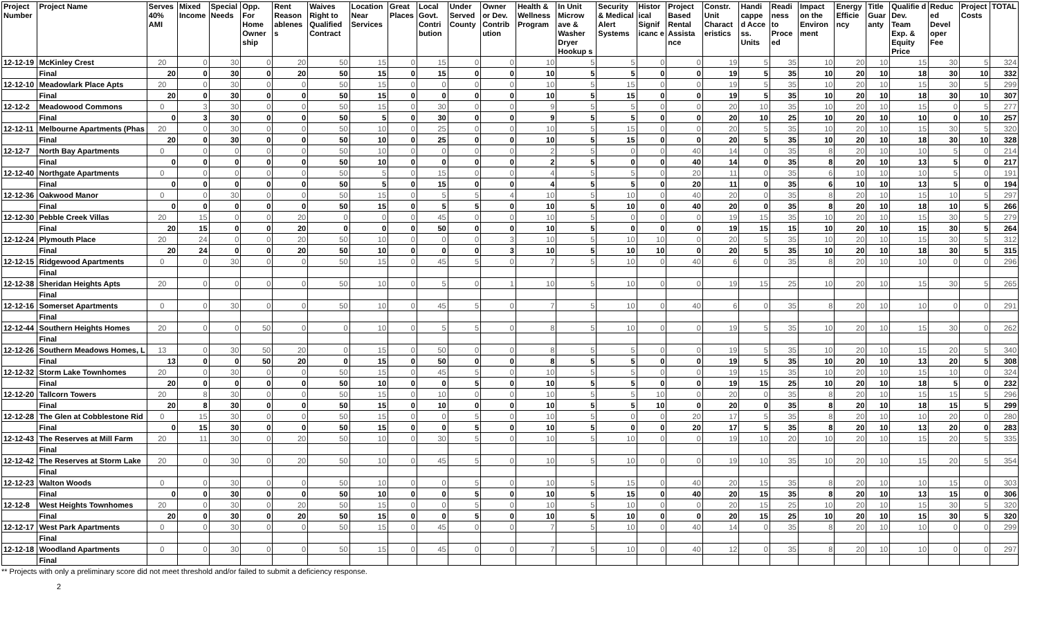| Project Number | Project Name | Serves 40% AMI | Mixed Income | Special Needs | Opp. For Home Owner ship | Rent Reason ablenes s | Waives Right to Qualified Contract | Location Near Services | Great Places | Local Govt. Contri bution | Under Served County | Owner or Dev. Contrib ution | Health & Wellness Program | In Unit Microw ave & Washer Dryer Hookup s | Security & Medical Alert Systems | Histor ical Signif icanc e | Project Based Rental Assista nce | Constr. Unit Charact eristics | Handi cappe d Acce ss. Units | Readi ness to Proce ed | Impact on the Environ ment | Energy Efficie ncy | Title Guar anty | Qualifie d Dev. Team Exp. & Equity Price | Reduc ed Devel oper Fee | Project Costs | TOTAL |
| --- | --- | --- | --- | --- | --- | --- | --- | --- | --- | --- | --- | --- | --- | --- | --- | --- | --- | --- | --- | --- | --- | --- | --- | --- | --- | --- | --- |
| 12-12-19 | McKinley Crest | 20 | 0 | 30 | 0 | 20 | 50 | 15 | 0 | 15 | 0 | 0 | 10 | 5 | 5 | 0 | 0 | 19 | 5 | 35 | 10 | 20 | 10 | 15 | 30 | 5 | 324 |
| | Final | 20 | 0 | 30 | 0 | 20 | 50 | 15 | 0 | 15 | 0 | 0 | 10 | 5 | 5 | 0 | 0 | 19 | 5 | 35 | 10 | 20 | 10 | 18 | 30 | 10 | 332 |
| 12-12-10 | Meadowlark Place Apts | 20 | 0 | 30 | 0 | 0 | 50 | 15 | 0 | 0 | 0 | 0 | 10 | 5 | 15 | 0 | 0 | 19 | 5 | 35 | 10 | 20 | 10 | 15 | 30 | 5 | 299 |
| | Final | 20 | 0 | 30 | 0 | 0 | 50 | 15 | 0 | 0 | 0 | 0 | 10 | 5 | 15 | 0 | 0 | 19 | 5 | 35 | 10 | 20 | 10 | 18 | 30 | 10 | 307 |
| 12-12-2 | Meadowood Commons | 0 | 3 | 30 | 0 | 0 | 50 | 15 | 0 | 30 | 0 | 0 | 9 | 5 | 5 | 0 | 0 | 20 | 10 | 35 | 10 | 20 | 10 | 15 | 0 | 5 | 277 |
| | Final | 0 | 3 | 30 | 0 | 0 | 50 | 5 | 0 | 30 | 0 | 0 | 9 | 5 | 5 | 0 | 0 | 20 | 10 | 25 | 10 | 20 | 10 | 10 | 0 | 10 | 257 |
| 12-12-11 | Melbourne Apartments (Phas | 20 | 0 | 30 | 0 | 0 | 50 | 10 | 0 | 25 | 0 | 0 | 10 | 5 | 15 | 0 | 0 | 20 | 5 | 35 | 10 | 20 | 10 | 15 | 30 | 5 | 320 |
| | Final | 20 | 0 | 30 | 0 | 0 | 50 | 10 | 0 | 25 | 0 | 0 | 10 | 5 | 15 | 0 | 0 | 20 | 5 | 35 | 10 | 20 | 10 | 18 | 30 | 10 | 328 |
| 12-12-7 | North Bay Apartments | 0 | 0 | 0 | 0 | 0 | 50 | 10 | 0 | 0 | 0 | 0 | 2 | 5 | 0 | 0 | 40 | 14 | 0 | 35 | 8 | 20 | 10 | 10 | 5 | 0 | 214 |
| | Final | 0 | 0 | 0 | 0 | 0 | 50 | 10 | 0 | 0 | 0 | 0 | 2 | 5 | 0 | 0 | 40 | 14 | 0 | 35 | 8 | 20 | 10 | 13 | 5 | 0 | 217 |
| 12-12-40 | Northgate Apartments | 0 | 0 | 0 | 0 | 0 | 50 | 5 | 0 | 15 | 0 | 0 | 4 | 5 | 5 | 0 | 20 | 11 | 0 | 35 | 6 | 10 | 10 | 10 | 5 | 0 | 191 |
| | Final | 0 | 0 | 0 | 0 | 0 | 50 | 5 | 0 | 15 | 0 | 0 | 4 | 5 | 5 | 0 | 20 | 11 | 0 | 35 | 6 | 10 | 10 | 13 | 5 | 0 | 194 |
| 12-12-36 | Oakwood Manor | 0 | 0 | 30 | 0 | 0 | 50 | 15 | 0 | 5 | 5 | 4 | 10 | 5 | 10 | 0 | 40 | 20 | 0 | 35 | 8 | 20 | 10 | 15 | 10 | 5 | 297 |
| | Final | 0 | 0 | 0 | 0 | 0 | 50 | 15 | 0 | 5 | 5 | 0 | 10 | 5 | 10 | 0 | 40 | 20 | 0 | 35 | 8 | 20 | 10 | 18 | 10 | 5 | 266 |
| 12-12-30 | Pebble Creek Villas | 20 | 15 | 0 | 0 | 20 | 0 | 0 | 0 | 45 | 0 | 0 | 10 | 5 | 0 | 0 | 0 | 19 | 15 | 35 | 10 | 20 | 10 | 15 | 30 | 5 | 279 |
| | Final | 20 | 15 | 0 | 0 | 20 | 0 | 0 | 0 | 50 | 0 | 0 | 10 | 5 | 0 | 0 | 0 | 19 | 15 | 15 | 10 | 20 | 10 | 15 | 30 | 5 | 264 |
| 12-12-24 | Plymouth Place | 20 | 24 | 0 | 0 | 20 | 50 | 10 | 0 | 0 | 0 | 3 | 10 | 5 | 10 | 10 | 0 | 20 | 5 | 35 | 10 | 20 | 10 | 15 | 30 | 5 | 312 |
| | Final | 20 | 24 | 0 | 0 | 20 | 50 | 10 | 0 | 0 | 0 | 3 | 10 | 5 | 10 | 10 | 0 | 20 | 5 | 35 | 10 | 20 | 10 | 18 | 30 | 5 | 315 |
| 12-12-15 | Ridgewood Apartments | 0 | 0 | 30 | 0 | 0 | 50 | 15 | 0 | 45 | 5 | 0 | 7 | 5 | 10 | 0 | 40 | 6 | 0 | 35 | 8 | 20 | 10 | 10 | 0 | 0 | 296 |
| | Final | | | | | | | | | | | | | | | | | | | | | | | | | | |
| 12-12-38 | Sheridan Heights Apts | 20 | 0 | 0 | 0 | 0 | 50 | 10 | 0 | 5 | 0 | 1 | 10 | 5 | 10 | 0 | 0 | 19 | 15 | 25 | 10 | 20 | 10 | 15 | 30 | 5 | 265 |
| | Final | | | | | | | | | | | | | | | | | | | | | | | | | | |
| 12-12-16 | Somerset Apartments | 0 | 0 | 30 | 0 | 0 | 50 | 10 | 0 | 45 | 5 | 0 | 7 | 5 | 10 | 0 | 40 | 6 | 0 | 35 | 8 | 20 | 10 | 10 | 0 | 0 | 291 |
| | Final | | | | | | | | | | | | | | | | | | | | | | | | | | |
| 12-12-44 | Southern Heights Homes | 20 | 0 | 0 | 50 | 0 | 0 | 10 | 0 | 5 | 5 | 0 | 8 | 5 | 10 | 0 | 0 | 19 | 5 | 35 | 10 | 20 | 10 | 15 | 30 | 0 | 262 |
| | Final | | | | | | | | | | | | | | | | | | | | | | | | | | |
| 12-12-26 | Southern Meadows Homes, L | 13 | 0 | 30 | 50 | 20 | 0 | 15 | 0 | 50 | 0 | 0 | 8 | 5 | 5 | 0 | 0 | 19 | 5 | 35 | 10 | 20 | 10 | 15 | 20 | 5 | 340 |
| | Final | 13 | 0 | 0 | 50 | 20 | 0 | 15 | 0 | 50 | 0 | 0 | 8 | 5 | 5 | 0 | 0 | 19 | 5 | 35 | 10 | 20 | 10 | 13 | 20 | 5 | 308 |
| 12-12-32 | Storm Lake Townhomes | 20 | 0 | 30 | 0 | 0 | 50 | 15 | 0 | 45 | 5 | 0 | 10 | 5 | 5 | 0 | 0 | 19 | 15 | 35 | 10 | 20 | 10 | 15 | 10 | 0 | 324 |
| | Final | 20 | 0 | 0 | 0 | 0 | 50 | 10 | 0 | 0 | 5 | 0 | 10 | 5 | 5 | 0 | 0 | 19 | 15 | 25 | 10 | 20 | 10 | 18 | 5 | 0 | 232 |
| 12-12-20 | Tallcorn Towers | 20 | 8 | 30 | 0 | 0 | 50 | 15 | 0 | 10 | 0 | 0 | 10 | 5 | 5 | 10 | 0 | 20 | 0 | 35 | 8 | 20 | 10 | 15 | 15 | 5 | 296 |
| | Final | 20 | 8 | 30 | 0 | 0 | 50 | 15 | 0 | 10 | 0 | 0 | 10 | 5 | 5 | 10 | 0 | 20 | 0 | 35 | 8 | 20 | 10 | 18 | 15 | 5 | 299 |
| 12-12-28 | The Glen at Cobblestone Rid | 0 | 15 | 30 | 0 | 0 | 50 | 15 | 0 | 0 | 5 | 0 | 10 | 5 | 0 | 0 | 20 | 17 | 5 | 35 | 8 | 20 | 10 | 10 | 20 | 0 | 280 |
| | Final | 0 | 15 | 30 | 0 | 0 | 50 | 15 | 0 | 0 | 5 | 0 | 10 | 5 | 0 | 0 | 20 | 17 | 5 | 35 | 8 | 20 | 10 | 13 | 20 | 0 | 283 |
| 12-12-43 | The Reserves at Mill Farm | 20 | 11 | 30 | 0 | 20 | 50 | 10 | 0 | 30 | 5 | 0 | 10 | 5 | 10 | 0 | 0 | 19 | 10 | 20 | 10 | 20 | 10 | 15 | 20 | 5 | 335 |
| | Final | | | | | | | | | | | | | | | | | | | | | | | | | | |
| 12-12-42 | The Reserves at Storm Lake | 20 | 0 | 30 | 0 | 20 | 50 | 10 | 0 | 45 | 5 | 0 | 10 | 5 | 10 | 0 | 0 | 19 | 10 | 35 | 10 | 20 | 10 | 15 | 20 | 5 | 354 |
| | Final | | | | | | | | | | | | | | | | | | | | | | | | | | |
| 12-12-23 | Walton Woods | 0 | 0 | 30 | 0 | 0 | 50 | 10 | 0 | 0 | 5 | 0 | 10 | 5 | 15 | 0 | 40 | 20 | 15 | 35 | 8 | 20 | 10 | 10 | 15 | 0 | 303 |
| | Final | 0 | 0 | 30 | 0 | 0 | 50 | 10 | 0 | 0 | 5 | 0 | 10 | 5 | 15 | 0 | 40 | 20 | 15 | 35 | 8 | 20 | 10 | 13 | 15 | 0 | 306 |
| 12-12-8 | West Heights Townhomes | 20 | 0 | 30 | 0 | 20 | 50 | 15 | 0 | 0 | 5 | 0 | 10 | 5 | 10 | 0 | 0 | 20 | 15 | 25 | 10 | 20 | 10 | 15 | 30 | 5 | 320 |
| | Final | 20 | 0 | 30 | 0 | 20 | 50 | 15 | 0 | 0 | 5 | 0 | 10 | 5 | 10 | 0 | 0 | 20 | 15 | 25 | 10 | 20 | 10 | 15 | 30 | 5 | 320 |
| 12-12-17 | West Park Apartments | 0 | 0 | 30 | 0 | 0 | 50 | 15 | 0 | 45 | 0 | 0 | 7 | 5 | 10 | 0 | 40 | 14 | 0 | 35 | 8 | 20 | 10 | 10 | 0 | 0 | 299 |
| | Final | | | | | | | | | | | | | | | | | | | | | | | | | | |
| 12-12-18 | Woodland Apartments | 0 | 0 | 30 | 0 | 0 | 50 | 15 | 0 | 45 | 0 | 0 | 7 | 5 | 10 | 0 | 40 | 12 | 0 | 35 | 8 | 20 | 10 | 10 | 0 | 0 | 297 |
| | Final | | | | | | | | | | | | | | | | | | | | | | | | | | |
** Projects with only a preliminary score did not meet threshold and/or failed to submit a deficiency response.
2